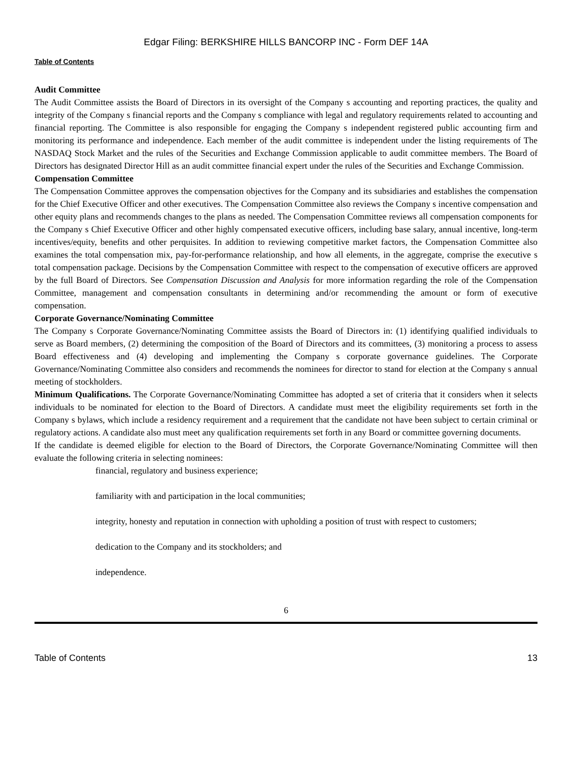Edgar Filing: BERKSHIRE HILLS BANCORP INC - Form DEF 14A
Table of Contents
Audit Committee
The Audit Committee assists the Board of Directors in its oversight of the Company s accounting and reporting practices, the quality and integrity of the Company s financial reports and the Company s compliance with legal and regulatory requirements related to accounting and financial reporting. The Committee is also responsible for engaging the Company s independent registered public accounting firm and monitoring its performance and independence. Each member of the audit committee is independent under the listing requirements of The NASDAQ Stock Market and the rules of the Securities and Exchange Commission applicable to audit committee members. The Board of Directors has designated Director Hill as an audit committee financial expert under the rules of the Securities and Exchange Commission.
Compensation Committee
The Compensation Committee approves the compensation objectives for the Company and its subsidiaries and establishes the compensation for the Chief Executive Officer and other executives. The Compensation Committee also reviews the Company s incentive compensation and other equity plans and recommends changes to the plans as needed. The Compensation Committee reviews all compensation components for the Company s Chief Executive Officer and other highly compensated executive officers, including base salary, annual incentive, long-term incentives/equity, benefits and other perquisites. In addition to reviewing competitive market factors, the Compensation Committee also examines the total compensation mix, pay-for-performance relationship, and how all elements, in the aggregate, comprise the executive s total compensation package. Decisions by the Compensation Committee with respect to the compensation of executive officers are approved by the full Board of Directors. See Compensation Discussion and Analysis for more information regarding the role of the Compensation Committee, management and compensation consultants in determining and/or recommending the amount or form of executive compensation.
Corporate Governance/Nominating Committee
The Company s Corporate Governance/Nominating Committee assists the Board of Directors in: (1) identifying qualified individuals to serve as Board members, (2) determining the composition of the Board of Directors and its committees, (3) monitoring a process to assess Board effectiveness and (4) developing and implementing the Company s corporate governance guidelines. The Corporate Governance/Nominating Committee also considers and recommends the nominees for director to stand for election at the Company s annual meeting of stockholders.
Minimum Qualifications. The Corporate Governance/Nominating Committee has adopted a set of criteria that it considers when it selects individuals to be nominated for election to the Board of Directors. A candidate must meet the eligibility requirements set forth in the Company s bylaws, which include a residency requirement and a requirement that the candidate not have been subject to certain criminal or regulatory actions. A candidate also must meet any qualification requirements set forth in any Board or committee governing documents.
If the candidate is deemed eligible for election to the Board of Directors, the Corporate Governance/Nominating Committee will then evaluate the following criteria in selecting nominees:
financial, regulatory and business experience;
familiarity with and participation in the local communities;
integrity, honesty and reputation in connection with upholding a position of trust with respect to customers;
dedication to the Company and its stockholders; and
independence.
6
Table of Contents 13